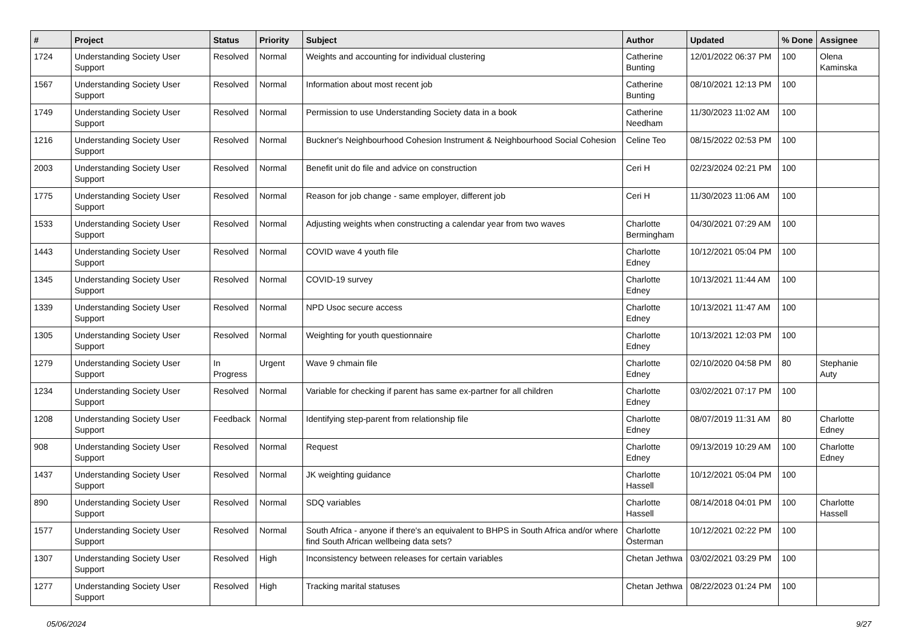| # | Project | Status | Priority | Subject | Author | Updated | % Done | Assignee |
| --- | --- | --- | --- | --- | --- | --- | --- | --- |
| 1724 | Understanding Society User Support | Resolved | Normal | Weights and accounting for individual clustering | Catherine Bunting | 12/01/2022 06:37 PM | 100 | Olena Kaminska |
| 1567 | Understanding Society User Support | Resolved | Normal | Information about most recent job | Catherine Bunting | 08/10/2021 12:13 PM | 100 | |
| 1749 | Understanding Society User Support | Resolved | Normal | Permission to use Understanding Society data in a book | Catherine Needham | 11/30/2023 11:02 AM | 100 | |
| 1216 | Understanding Society User Support | Resolved | Normal | Buckner's Neighbourhood Cohesion Instrument & Neighbourhood Social Cohesion | Celine Teo | 08/15/2022 02:53 PM | 100 | |
| 2003 | Understanding Society User Support | Resolved | Normal | Benefit unit do file and advice on construction | Ceri H | 02/23/2024 02:21 PM | 100 | |
| 1775 | Understanding Society User Support | Resolved | Normal | Reason for job change - same employer, different job | Ceri H | 11/30/2023 11:06 AM | 100 | |
| 1533 | Understanding Society User Support | Resolved | Normal | Adjusting weights when constructing a calendar year from two waves | Charlotte Bermingham | 04/30/2021 07:29 AM | 100 | |
| 1443 | Understanding Society User Support | Resolved | Normal | COVID wave 4 youth file | Charlotte Edney | 10/12/2021 05:04 PM | 100 | |
| 1345 | Understanding Society User Support | Resolved | Normal | COVID-19 survey | Charlotte Edney | 10/13/2021 11:44 AM | 100 | |
| 1339 | Understanding Society User Support | Resolved | Normal | NPD Usoc secure access | Charlotte Edney | 10/13/2021 11:47 AM | 100 | |
| 1305 | Understanding Society User Support | Resolved | Normal | Weighting for youth questionnaire | Charlotte Edney | 10/13/2021 12:03 PM | 100 | |
| 1279 | Understanding Society User Support | In Progress | Urgent | Wave 9 chmain file | Charlotte Edney | 02/10/2020 04:58 PM | 80 | Stephanie Auty |
| 1234 | Understanding Society User Support | Resolved | Normal | Variable for checking if parent has same ex-partner for all children | Charlotte Edney | 03/02/2021 07:17 PM | 100 | |
| 1208 | Understanding Society User Support | Feedback | Normal | Identifying step-parent from relationship file | Charlotte Edney | 08/07/2019 11:31 AM | 80 | Charlotte Edney |
| 908 | Understanding Society User Support | Resolved | Normal | Request | Charlotte Edney | 09/13/2019 10:29 AM | 100 | Charlotte Edney |
| 1437 | Understanding Society User Support | Resolved | Normal | JK weighting guidance | Charlotte Hassell | 10/12/2021 05:04 PM | 100 | |
| 890 | Understanding Society User Support | Resolved | Normal | SDQ variables | Charlotte Hassell | 08/14/2018 04:01 PM | 100 | Charlotte Hassell |
| 1577 | Understanding Society User Support | Resolved | Normal | South Africa - anyone if there's an equivalent to BHPS in South Africa and/or where find South African wellbeing data sets? | Charlotte Österman | 10/12/2021 02:22 PM | 100 | |
| 1307 | Understanding Society User Support | Resolved | High | Inconsistency between releases for certain variables | Chetan Jethwa | 03/02/2021 03:29 PM | 100 | |
| 1277 | Understanding Society User Support | Resolved | High | Tracking marital statuses | Chetan Jethwa | 08/22/2023 01:24 PM | 100 | |
05/06/2024 9/27